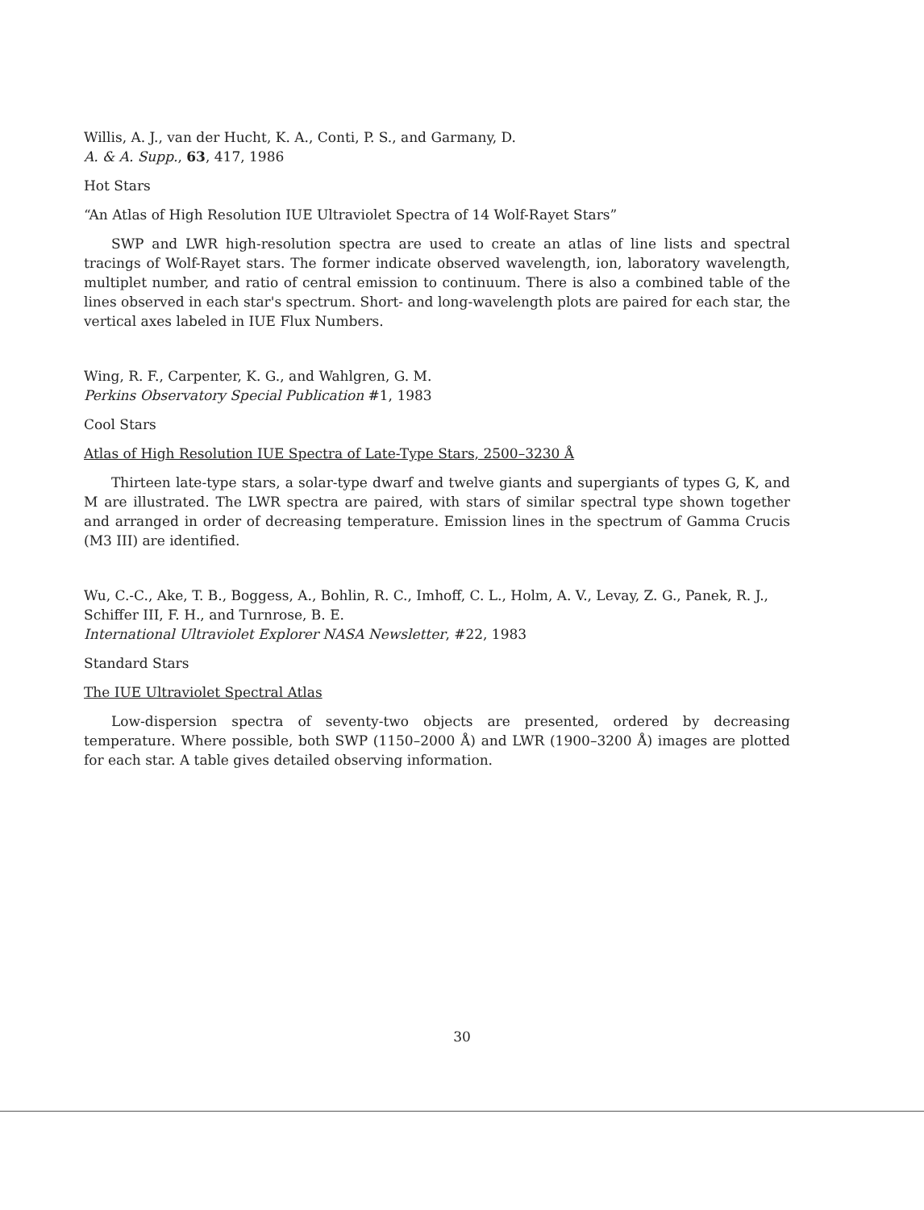Willis, A. J., van der Hucht, K. A., Conti, P. S., and Garmany, D.
A. & A. Supp., 63, 417, 1986
Hot Stars
“An Atlas of High Resolution IUE Ultraviolet Spectra of 14 Wolf-Rayet Stars”
SWP and LWR high-resolution spectra are used to create an atlas of line lists and spectral tracings of Wolf-Rayet stars. The former indicate observed wavelength, ion, laboratory wavelength, multiplet number, and ratio of central emission to continuum. There is also a combined table of the lines observed in each star's spectrum. Short- and long-wavelength plots are paired for each star, the vertical axes labeled in IUE Flux Numbers.
Wing, R. F., Carpenter, K. G., and Wahlgren, G. M.
Perkins Observatory Special Publication #1, 1983
Cool Stars
Atlas of High Resolution IUE Spectra of Late-Type Stars, 2500–3230 Å
Thirteen late-type stars, a solar-type dwarf and twelve giants and supergiants of types G, K, and M are illustrated. The LWR spectra are paired, with stars of similar spectral type shown together and arranged in order of decreasing temperature. Emission lines in the spectrum of Gamma Crucis (M3 III) are identified.
Wu, C.-C., Ake, T. B., Boggess, A., Bohlin, R. C., Imhoff, C. L., Holm, A. V., Levay, Z. G., Panek, R. J., Schiffer III, F. H., and Turnrose, B. E.
International Ultraviolet Explorer NASA Newsletter, #22, 1983
Standard Stars
The IUE Ultraviolet Spectral Atlas
Low-dispersion spectra of seventy-two objects are presented, ordered by decreasing temperature. Where possible, both SWP (1150–2000 Å) and LWR (1900–3200 Å) images are plotted for each star. A table gives detailed observing information.
30